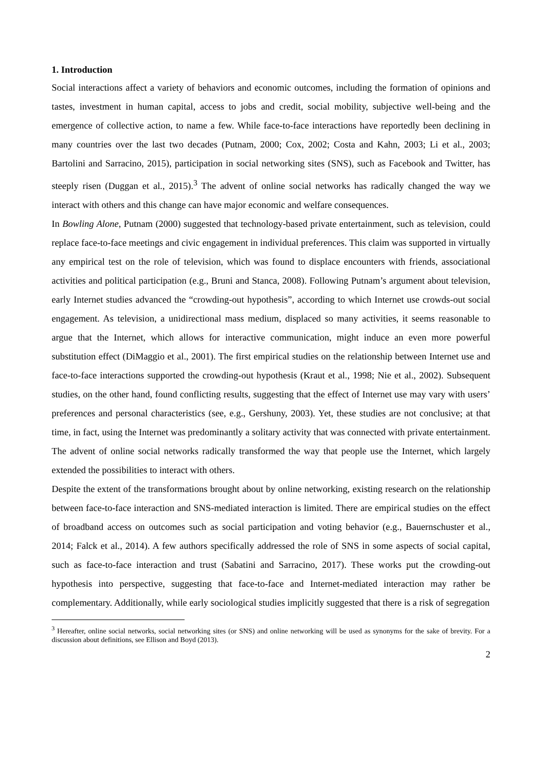1. Introduction
Social interactions affect a variety of behaviors and economic outcomes, including the formation of opinions and tastes, investment in human capital, access to jobs and credit, social mobility, subjective well-being and the emergence of collective action, to name a few. While face-to-face interactions have reportedly been declining in many countries over the last two decades (Putnam, 2000; Cox, 2002; Costa and Kahn, 2003; Li et al., 2003; Bartolini and Sarracino, 2015), participation in social networking sites (SNS), such as Facebook and Twitter, has steeply risen (Duggan et al., 2015).<sup>3</sup> The advent of online social networks has radically changed the way we interact with others and this change can have major economic and welfare consequences.
In Bowling Alone, Putnam (2000) suggested that technology-based private entertainment, such as television, could replace face-to-face meetings and civic engagement in individual preferences. This claim was supported in virtually any empirical test on the role of television, which was found to displace encounters with friends, associational activities and political participation (e.g., Bruni and Stanca, 2008). Following Putnam’s argument about television, early Internet studies advanced the “crowding-out hypothesis”, according to which Internet use crowds-out social engagement. As television, a unidirectional mass medium, displaced so many activities, it seems reasonable to argue that the Internet, which allows for interactive communication, might induce an even more powerful substitution effect (DiMaggio et al., 2001). The first empirical studies on the relationship between Internet use and face-to-face interactions supported the crowding-out hypothesis (Kraut et al., 1998; Nie et al., 2002). Subsequent studies, on the other hand, found conflicting results, suggesting that the effect of Internet use may vary with users’ preferences and personal characteristics (see, e.g., Gershuny, 2003). Yet, these studies are not conclusive; at that time, in fact, using the Internet was predominantly a solitary activity that was connected with private entertainment. The advent of online social networks radically transformed the way that people use the Internet, which largely extended the possibilities to interact with others.
Despite the extent of the transformations brought about by online networking, existing research on the relationship between face-to-face interaction and SNS-mediated interaction is limited. There are empirical studies on the effect of broadband access on outcomes such as social participation and voting behavior (e.g., Bauernschuster et al., 2014; Falck et al., 2014). A few authors specifically addressed the role of SNS in some aspects of social capital, such as face-to-face interaction and trust (Sabatini and Sarracino, 2017). These works put the crowding-out hypothesis into perspective, suggesting that face-to-face and Internet-mediated interaction may rather be complementary. Additionally, while early sociological studies implicitly suggested that there is a risk of segregation
<sup>3</sup> Hereafter, online social networks, social networking sites (or SNS) and online networking will be used as synonyms for the sake of brevity. For a discussion about definitions, see Ellison and Boyd (2013).
2